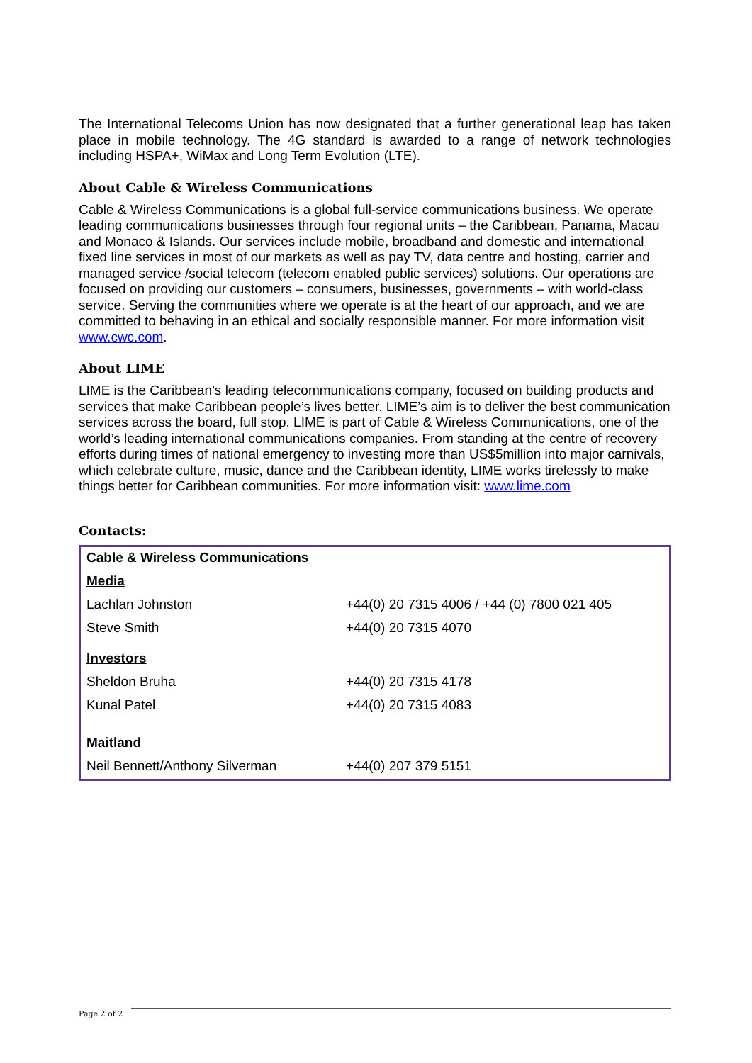The International Telecoms Union has now designated that a further generational leap has taken place in mobile technology. The 4G standard is awarded to a range of network technologies including HSPA+, WiMax and Long Term Evolution (LTE).
About Cable & Wireless Communications
Cable & Wireless Communications is a global full-service communications business. We operate leading communications businesses through four regional units – the Caribbean, Panama, Macau and Monaco & Islands. Our services include mobile, broadband and domestic and international fixed line services in most of our markets as well as pay TV, data centre and hosting, carrier and managed service /social telecom (telecom enabled public services) solutions. Our operations are focused on providing our customers – consumers, businesses, governments – with world-class service. Serving the communities where we operate is at the heart of our approach, and we are committed to behaving in an ethical and socially responsible manner. For more information visit www.cwc.com.
About LIME
LIME is the Caribbean’s leading telecommunications company, focused on building products and services that make Caribbean people’s lives better. LIME’s aim is to deliver the best communication services across the board, full stop. LIME is part of Cable & Wireless Communications, one of the world’s leading international communications companies. From standing at the centre of recovery efforts during times of national emergency to investing more than US$5million into major carnivals, which celebrate culture, music, dance and the Caribbean identity, LIME works tirelessly to make things better for Caribbean communities. For more information visit: www.lime.com
Contacts:
| Cable & Wireless Communications | |
| Media | |
| Lachlan Johnston | +44(0) 20 7315 4006 / +44 (0) 7800 021 405 |
| Steve Smith | +44(0) 20 7315 4070 |
| Investors | |
| Sheldon Bruha | +44(0) 20 7315 4178 |
| Kunal Patel | +44(0) 20 7315 4083 |
| Maitland | |
| Neil Bennett/Anthony Silverman | +44(0) 207 379 5151 |
Page 2 of 2